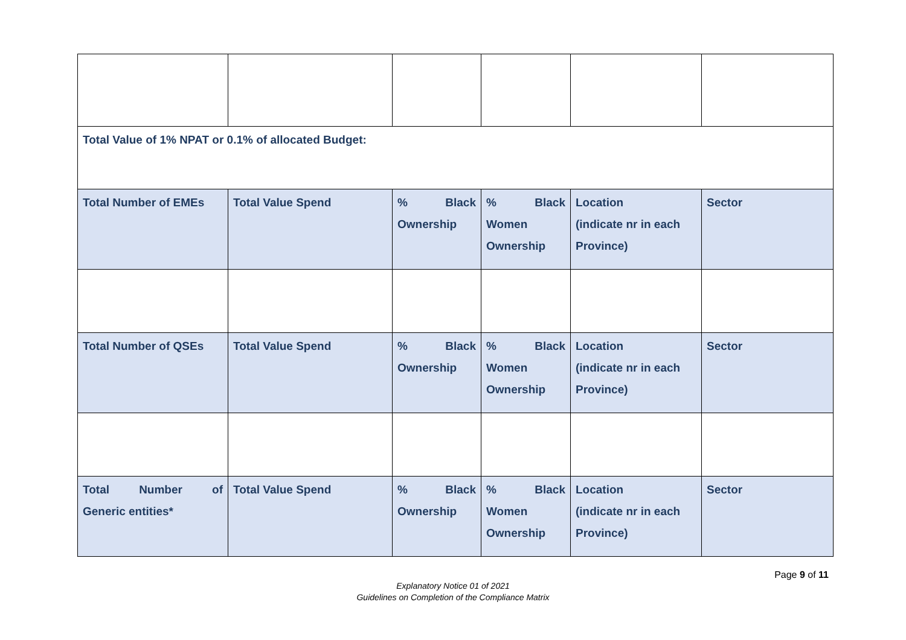| Total Value of 1% NPAT or 0.1% of allocated Budget: | | | | | |
| Total Number of EMEs | Total Value Spend | % Black Ownership | % Black Women Ownership | Location (indicate nr in each Province) | Sector |
| Total Number of QSEs | Total Value Spend | % Black Ownership | % Black Women Ownership | Location (indicate nr in each Province) | Sector |
| Total Number of Generic entities* | Total Value Spend | % Black Ownership | % Black Women Ownership | Location (indicate nr in each Province) | Sector |
Page 9 of 11
Explanatory Notice 01 of 2021
Guidelines on Completion of the Compliance Matrix